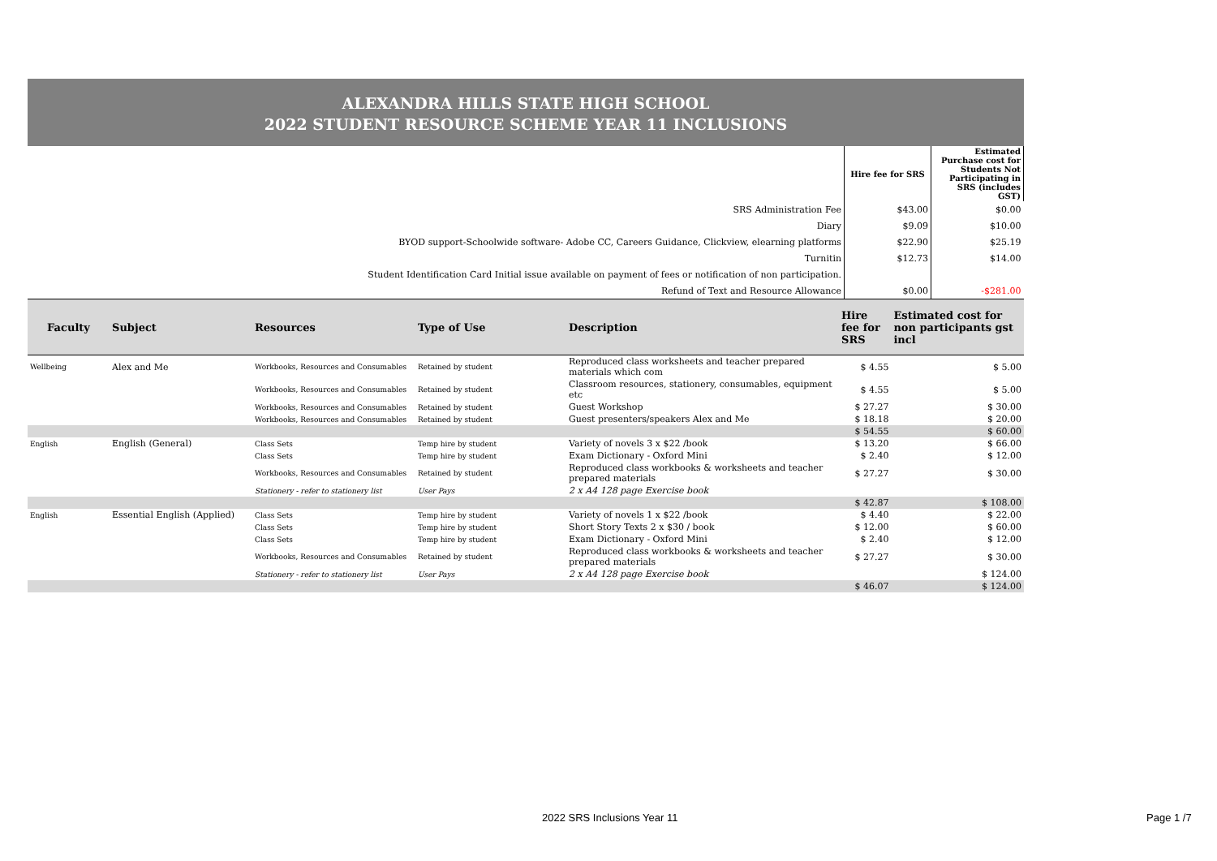ALEXANDRA HILLS STATE HIGH SCHOOL
2022 STUDENT RESOURCE SCHEME YEAR 11 INCLUSIONS
| | Hire fee for SRS | Estimated Purchase cost for Students Not Participating in SRS (includes GST) |
| SRS Administration Fee | $43.00 | $0.00 |
| Diary | $9.09 | $10.00 |
| BYOD support-Schoolwide software- Adobe CC, Careers Guidance, Clickview, elearning platforms | $22.90 | $25.19 |
| Turnitin | $12.73 | $14.00 |
| Student Identification Card Initial issue available on payment of fees or notification of non participation. | | |
| Refund of Text and Resource Allowance | $0.00 | -$281.00 |
| Faculty | Subject | Resources | Type of Use | Description | Hire fee for SRS | Estimated cost for non participants gst incl |
| --- | --- | --- | --- | --- | --- | --- |
| Wellbeing | Alex and Me | Workbooks, Resources and Consumables | Retained by student | Reproduced class worksheets and teacher prepared materials which com | $ 4.55 | $ 5.00 |
| | | Workbooks, Resources and Consumables | Retained by student | Classroom resources, stationery, consumables, equipment etc | $ 4.55 | $ 5.00 |
| | | Workbooks, Resources and Consumables | Retained by student | Guest Workshop | $ 27.27 | $ 30.00 |
| | | Workbooks, Resources and Consumables | Retained by student | Guest presenters/speakers Alex and Me | $ 18.18 | $ 20.00 |
| | | | | | $ 54.55 | $ 60.00 |
| English | English (General) | Class Sets | Temp hire by student | Variety of novels 3 x $22 /book | $ 13.20 | $ 66.00 |
| | | Class Sets | Temp hire by student | Exam Dictionary - Oxford Mini | $ 2.40 | $ 12.00 |
| | | Workbooks, Resources and Consumables | Retained by student | Reproduced class workbooks & worksheets and teacher prepared materials | $ 27.27 | $ 30.00 |
| | | Stationery - refer to stationery list | User Pays | 2 x A4 128 page Exercise book | | |
| | | | | | $ 42.87 | $ 108.00 |
| English | Essential English (Applied) | Class Sets | Temp hire by student | Variety of novels 1 x $22 /book | $ 4.40 | $ 22.00 |
| | | Class Sets | Temp hire by student | Short Story Texts 2 x $30 / book | $ 12.00 | $ 60.00 |
| | | Class Sets | Temp hire by student | Exam Dictionary - Oxford Mini | $ 2.40 | $ 12.00 |
| | | Workbooks, Resources and Consumables | Retained by student | Reproduced class workbooks & worksheets and teacher prepared materials | $ 27.27 | $ 30.00 |
| | | Stationery - refer to stationery list | User Pays | 2 x A4 128 page Exercise book | | $ 124.00 |
| | | | | | $ 46.07 | $ 124.00 |
2022 SRS Inclusions Year 11 Page 1 /7